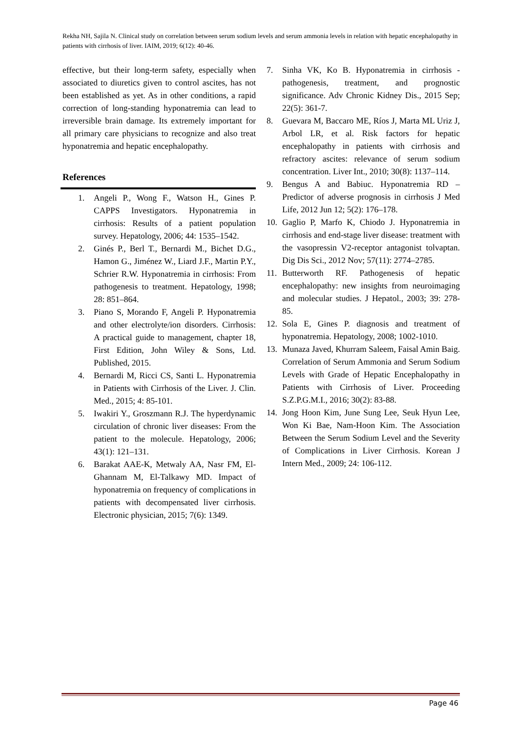Rekha NH, Sajila N. Clinical study on correlation between serum sodium levels and serum ammonia levels in relation with hepatic encephalopathy in patients with cirrhosis of liver. IAIM, 2019; 6(12): 40-46.
effective, but their long-term safety, especially when associated to diuretics given to control ascites, has not been established as yet. As in other conditions, a rapid correction of long-standing hyponatremia can lead to irreversible brain damage. Its extremely important for all primary care physicians to recognize and also treat hyponatremia and hepatic encephalopathy.
References
1. Angeli P., Wong F., Watson H., Gines P. CAPPS Investigators. Hyponatremia in cirrhosis: Results of a patient population survey. Hepatology, 2006; 44: 1535–1542.
2. Ginés P., Berl T., Bernardi M., Bichet D.G., Hamon G., Jiménez W., Liard J.F., Martin P.Y., Schrier R.W. Hyponatremia in cirrhosis: From pathogenesis to treatment. Hepatology, 1998; 28: 851–864.
3. Piano S, Morando F, Angeli P. Hyponatremia and other electrolyte/ion disorders. Cirrhosis: A practical guide to management, chapter 18, First Edition, John Wiley & Sons, Ltd. Published, 2015.
4. Bernardi M, Ricci CS, Santi L. Hyponatremia in Patients with Cirrhosis of the Liver. J. Clin. Med., 2015; 4: 85-101.
5. Iwakiri Y., Groszmann R.J. The hyperdynamic circulation of chronic liver diseases: From the patient to the molecule. Hepatology, 2006; 43(1): 121–131.
6. Barakat AAE-K, Metwaly AA, Nasr FM, El-Ghannam M, El-Talkawy MD. Impact of hyponatremia on frequency of complications in patients with decompensated liver cirrhosis. Electronic physician, 2015; 7(6): 1349.
7. Sinha VK, Ko B. Hyponatremia in cirrhosis - pathogenesis, treatment, and prognostic significance. Adv Chronic Kidney Dis., 2015 Sep; 22(5): 361-7.
8. Guevara M, Baccaro ME, Ríos J, Marta ML Uriz J, Arbol LR, et al. Risk factors for hepatic encephalopathy in patients with cirrhosis and refractory ascites: relevance of serum sodium concentration. Liver Int., 2010; 30(8): 1137–114.
9. Bengus A and Babiuc. Hyponatremia RD –Predictor of adverse prognosis in cirrhosis J Med Life, 2012 Jun 12; 5(2): 176–178.
10. Gaglio P, Marfo K, Chiodo J. Hyponatremia in cirrhosis and end-stage liver disease: treatment with the vasopressin V2-receptor antagonist tolvaptan. Dig Dis Sci., 2012 Nov; 57(11): 2774–2785.
11. Butterworth RF. Pathogenesis of hepatic encephalopathy: new insights from neuroimaging and molecular studies. J Hepatol., 2003; 39: 278-85.
12. Sola E, Gines P. diagnosis and treatment of hyponatremia. Hepatology, 2008; 1002-1010.
13. Munaza Javed, Khurram Saleem, Faisal Amin Baig. Correlation of Serum Ammonia and Serum Sodium Levels with Grade of Hepatic Encephalopathy in Patients with Cirrhosis of Liver. Proceeding S.Z.P.G.M.I., 2016; 30(2): 83-88.
14. Jong Hoon Kim, June Sung Lee, Seuk Hyun Lee, Won Ki Bae, Nam-Hoon Kim. The Association Between the Serum Sodium Level and the Severity of Complications in Liver Cirrhosis. Korean J Intern Med., 2009; 24: 106-112.
Page 46